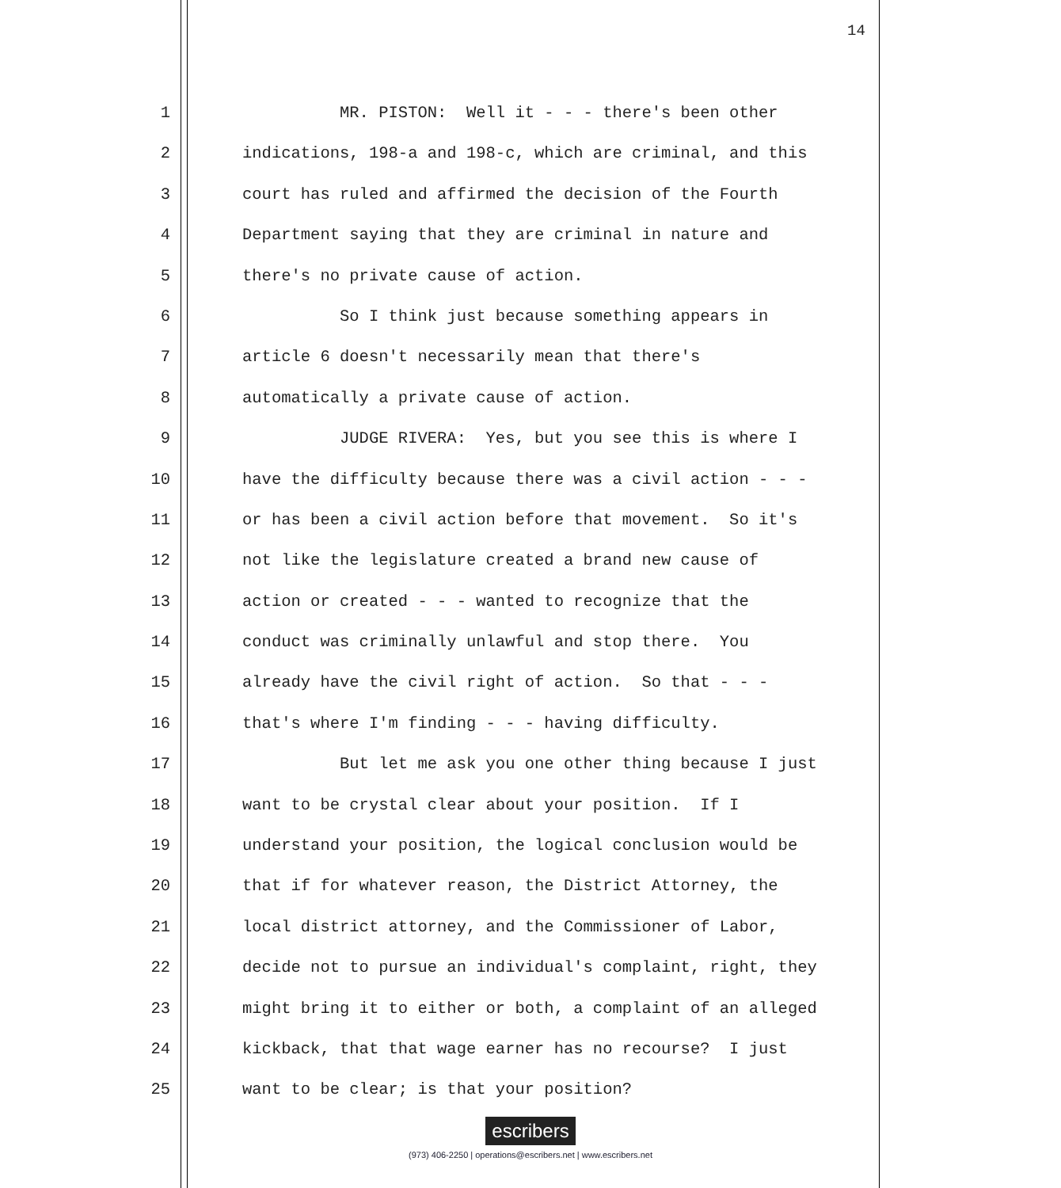14
1 MR. PISTON: Well it - - - there's been other
2 indications, 198-a and 198-c, which are criminal, and this
3 court has ruled and affirmed the decision of the Fourth
4 Department saying that they are criminal in nature and
5 there's no private cause of action.
6 So I think just because something appears in
7 article 6 doesn't necessarily mean that there's
8 automatically a private cause of action.
9 JUDGE RIVERA: Yes, but you see this is where I
10 have the difficulty because there was a civil action - - -
11 or has been a civil action before that movement. So it's
12 not like the legislature created a brand new cause of
13 action or created - - - wanted to recognize that the
14 conduct was criminally unlawful and stop there. You
15 already have the civil right of action. So that - - -
16 that's where I'm finding - - - having difficulty.
17 But let me ask you one other thing because I just
18 want to be crystal clear about your position. If I
19 understand your position, the logical conclusion would be
20 that if for whatever reason, the District Attorney, the
21 local district attorney, and the Commissioner of Labor,
22 decide not to pursue an individual's complaint, right, they
23 might bring it to either or both, a complaint of an alleged
24 kickback, that that wage earner has no recourse? I just
25 want to be clear; is that your position?
escribers
(973) 406-2250 | operations@escribers.net | www.escribers.net